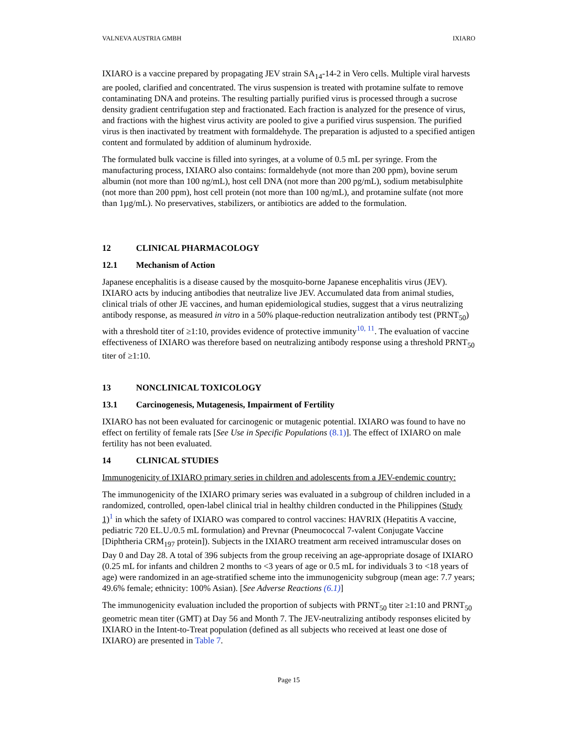VALNEVA AUSTRIA GMBH IXIARO
IXIARO is a vaccine prepared by propagating JEV strain SA<sub>14</sub>-14-2 in Vero cells. Multiple viral harvests are pooled, clarified and concentrated. The virus suspension is treated with protamine sulfate to remove contaminating DNA and proteins. The resulting partially purified virus is processed through a sucrose density gradient centrifugation step and fractionated. Each fraction is analyzed for the presence of virus, and fractions with the highest virus activity are pooled to give a purified virus suspension. The purified virus is then inactivated by treatment with formaldehyde. The preparation is adjusted to a specified antigen content and formulated by addition of aluminum hydroxide.
The formulated bulk vaccine is filled into syringes, at a volume of 0.5 mL per syringe. From the manufacturing process, IXIARO also contains: formaldehyde (not more than 200 ppm), bovine serum albumin (not more than 100 ng/mL), host cell DNA (not more than 200 pg/mL), sodium metabisulphite (not more than 200 ppm), host cell protein (not more than 100 ng/mL), and protamine sulfate (not more than 1µg/mL). No preservatives, stabilizers, or antibiotics are added to the formulation.
12 CLINICAL PHARMACOLOGY
12.1 Mechanism of Action
Japanese encephalitis is a disease caused by the mosquito-borne Japanese encephalitis virus (JEV). IXIARO acts by inducing antibodies that neutralize live JEV. Accumulated data from animal studies, clinical trials of other JE vaccines, and human epidemiological studies, suggest that a virus neutralizing antibody response, as measured in vitro in a 50% plaque-reduction neutralization antibody test (PRNT<sub>50</sub>) with a threshold titer of ≥1:10, provides evidence of protective immunity<sup>10, 11</sup>. The evaluation of vaccine effectiveness of IXIARO was therefore based on neutralizing antibody response using a threshold PRNT<sub>50</sub> titer of ≥1:10.
13 NONCLINICAL TOXICOLOGY
13.1 Carcinogenesis, Mutagenesis, Impairment of Fertility
IXIARO has not been evaluated for carcinogenic or mutagenic potential. IXIARO was found to have no effect on fertility of female rats [See Use in Specific Populations (8.1)]. The effect of IXIARO on male fertility has not been evaluated.
14 CLINICAL STUDIES
Immunogenicity of IXIARO primary series in children and adolescents from a JEV-endemic country:
The immunogenicity of the IXIARO primary series was evaluated in a subgroup of children included in a randomized, controlled, open-label clinical trial in healthy children conducted in the Philippines (Study 1)<sup>1</sup> in which the safety of IXIARO was compared to control vaccines: HAVRIX (Hepatitis A vaccine, pediatric 720 EL.U./0.5 mL formulation) and Prevnar (Pneumococcal 7-valent Conjugate Vaccine [Diphtheria CRM<sub>197</sub> protein]). Subjects in the IXIARO treatment arm received intramuscular doses on Day 0 and Day 28. A total of 396 subjects from the group receiving an age-appropriate dosage of IXIARO (0.25 mL for infants and children 2 months to <3 years of age or 0.5 mL for individuals 3 to <18 years of age) were randomized in an age-stratified scheme into the immunogenicity subgroup (mean age: 7.7 years; 49.6% female; ethnicity: 100% Asian). [See Adverse Reactions (6.1)]
The immunogenicity evaluation included the proportion of subjects with PRNT<sub>50</sub> titer ≥1:10 and PRNT<sub>50</sub> geometric mean titer (GMT) at Day 56 and Month 7. The JEV-neutralizing antibody responses elicited by IXIARO in the Intent-to-Treat population (defined as all subjects who received at least one dose of IXIARO) are presented in Table 7.
Page 15